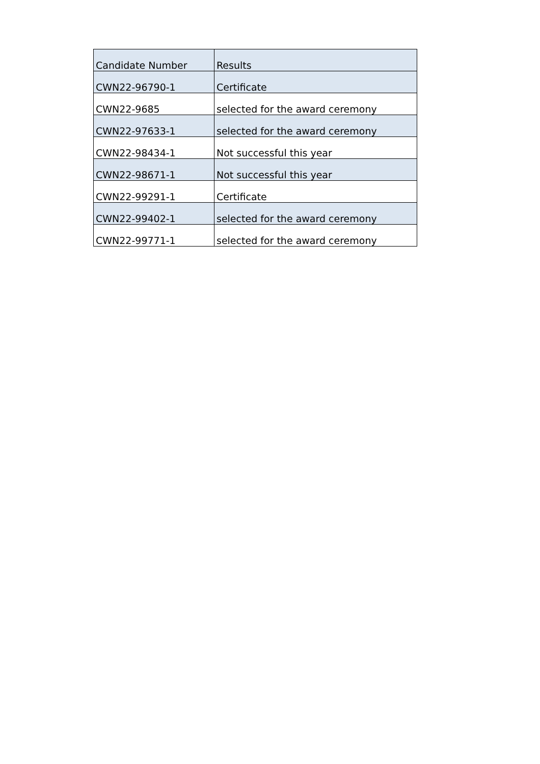| Candidate Number | Results |
| --- | --- |
| CWN22-96790-1 | Certificate |
| CWN22-9685 | selected for the award ceremony |
| CWN22-97633-1 | selected for the award ceremony |
| CWN22-98434-1 | Not successful this year |
| CWN22-98671-1 | Not successful this year |
| CWN22-99291-1 | Certificate |
| CWN22-99402-1 | selected for the award ceremony |
| CWN22-99771-1 | selected for the award ceremony |